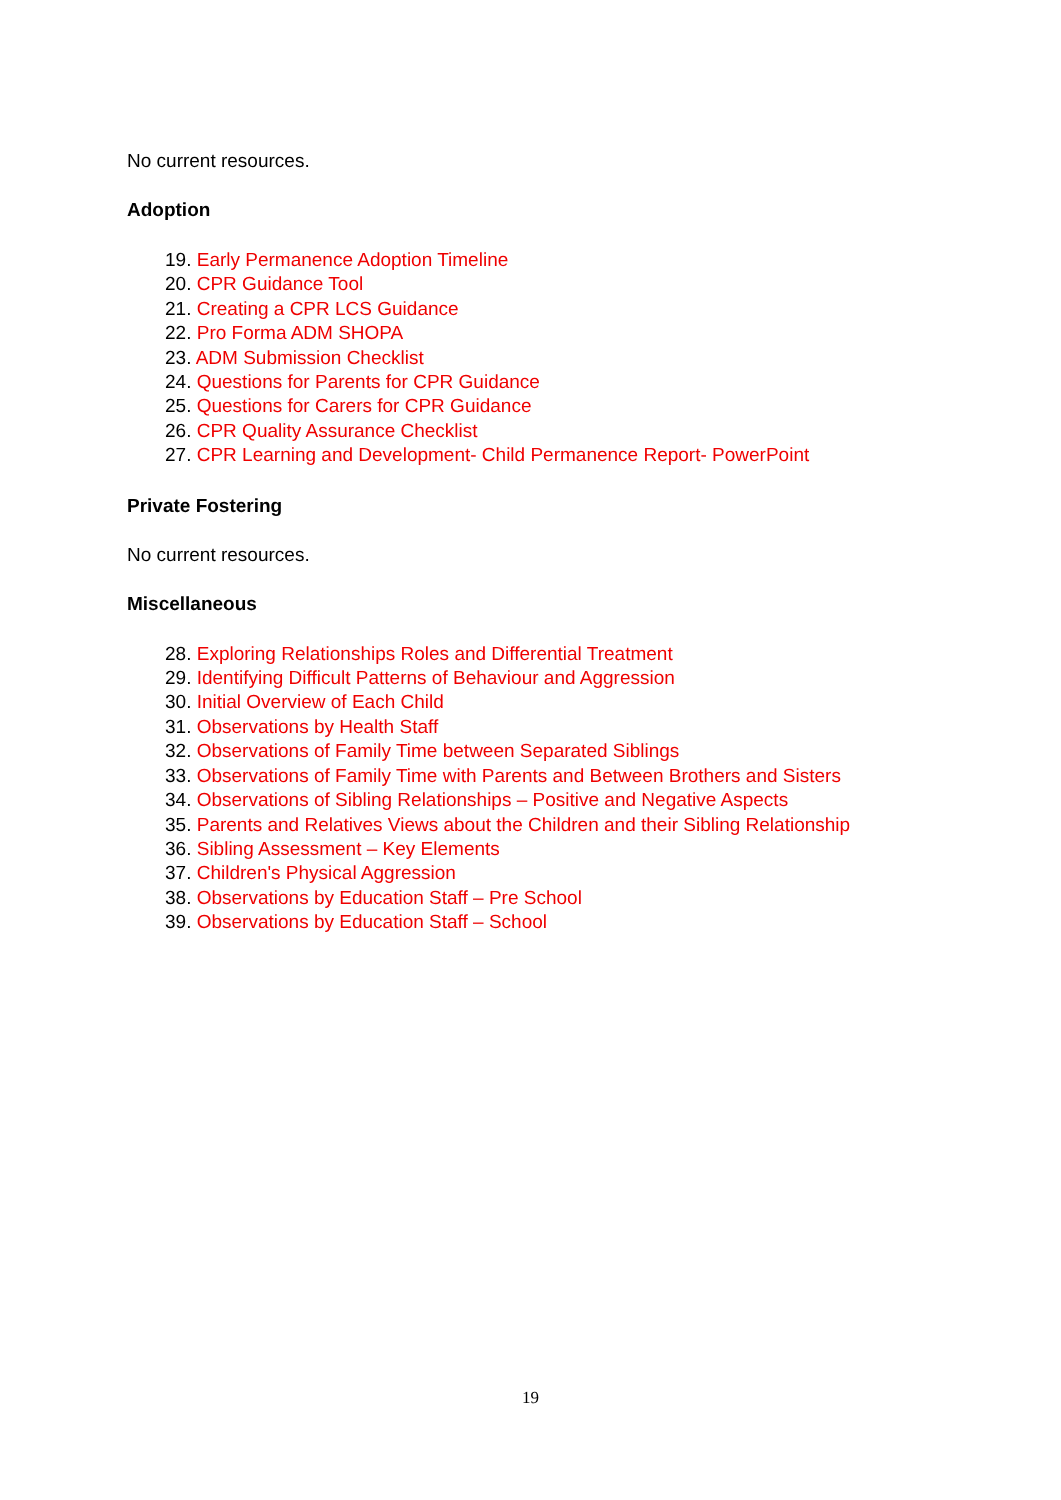No current resources.
Adoption
19. Early Permanence Adoption Timeline
20. CPR Guidance Tool
21. Creating a CPR LCS Guidance
22. Pro Forma ADM SHOPA
23. ADM Submission Checklist
24. Questions for Parents for CPR Guidance
25. Questions for Carers for CPR Guidance
26. CPR Quality Assurance Checklist
27. CPR Learning and Development- Child Permanence Report- PowerPoint
Private Fostering
No current resources.
Miscellaneous
28. Exploring Relationships Roles and Differential Treatment
29. Identifying Difficult Patterns of Behaviour and Aggression
30. Initial Overview of Each Child
31. Observations by Health Staff
32. Observations of Family Time between Separated Siblings
33. Observations of Family Time with Parents and Between Brothers and Sisters
34. Observations of Sibling Relationships – Positive and Negative Aspects
35. Parents and Relatives Views about the Children and their Sibling Relationship
36. Sibling Assessment – Key Elements
37. Children's Physical Aggression
38. Observations by Education Staff – Pre School
39. Observations by Education Staff – School
19